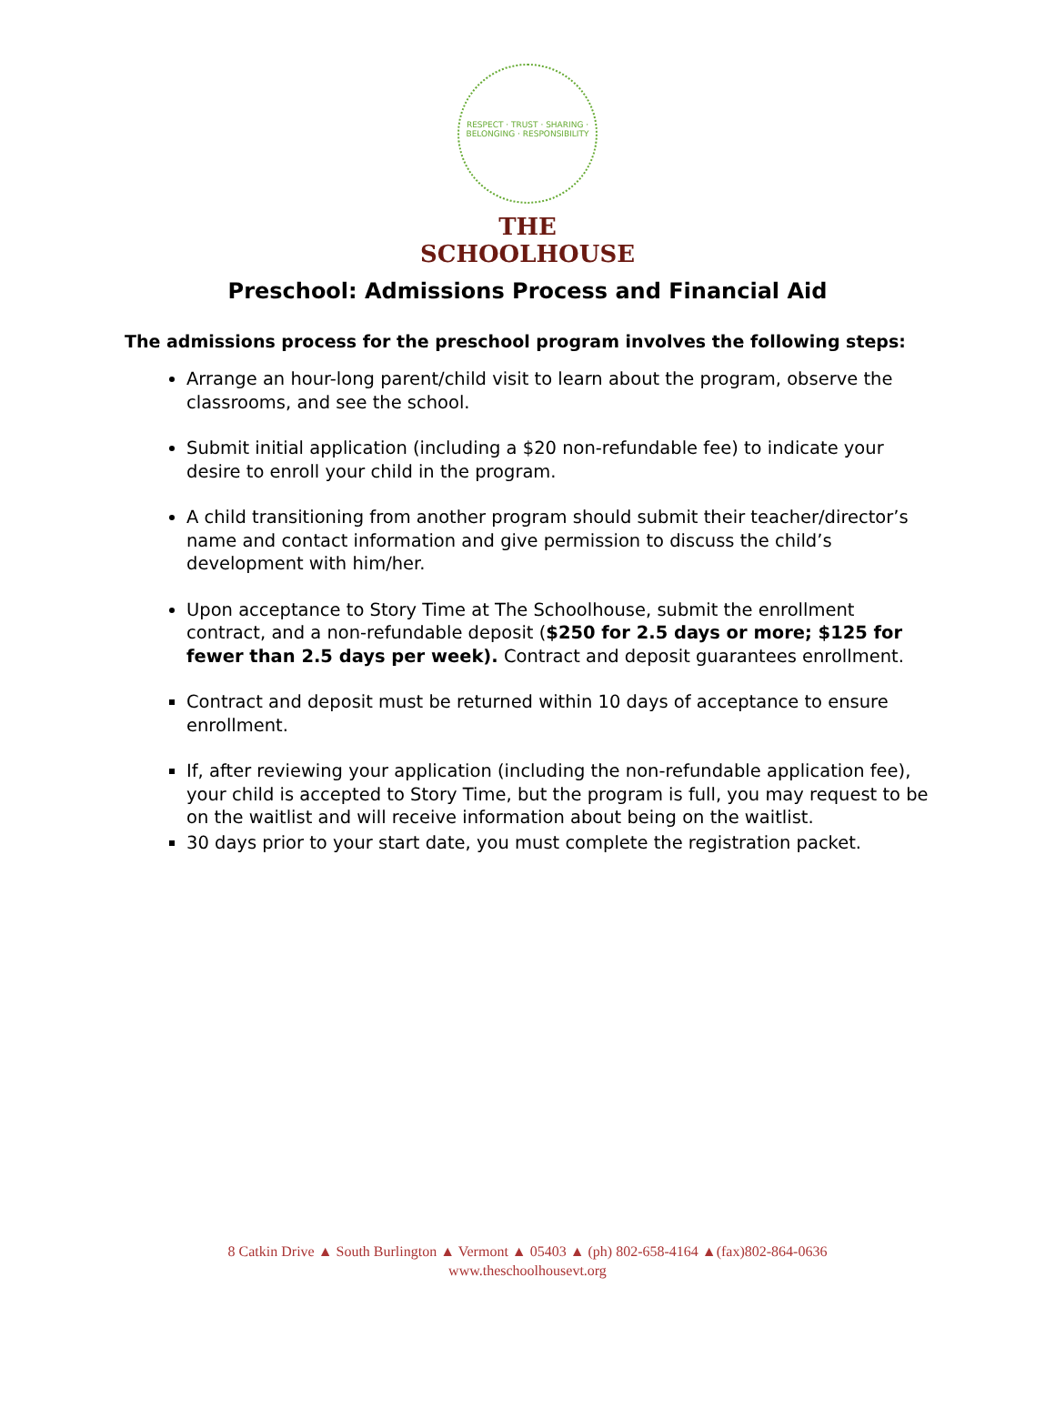RESPECT · TRUST · SHARING · BELONGING · RESPONSIBILITY
THE SCHOOLHOUSE
Preschool: Admissions Process and Financial Aid
The admissions process for the preschool program involves the following steps:
Arrange an hour-long parent/child visit to learn about the program, observe the classrooms, and see the school.
Submit initial application (including a $20 non-refundable fee) to indicate your desire to enroll your child in the program.
A child transitioning from another program should submit their teacher/director’s name and contact information and give permission to discuss the child’s development with him/her.
Upon acceptance to Story Time at The Schoolhouse, submit the enrollment contract, and a non-refundable deposit ($250 for 2.5 days or more; $125 for fewer than 2.5 days per week). Contract and deposit guarantees enrollment.
Contract and deposit must be returned within 10 days of acceptance to ensure enrollment.
If, after reviewing your application (including the non-refundable application fee), your child is accepted to Story Time, but the program is full, you may request to be on the waitlist and will receive information about being on the waitlist.
30 days prior to your start date, you must complete the registration packet.
8 Catkin Drive ▲ South Burlington ▲ Vermont ▲ 05403 ▲ (ph) 802-658-4164 ▲(fax)802-864-0636
www.theschoolhousevt.org